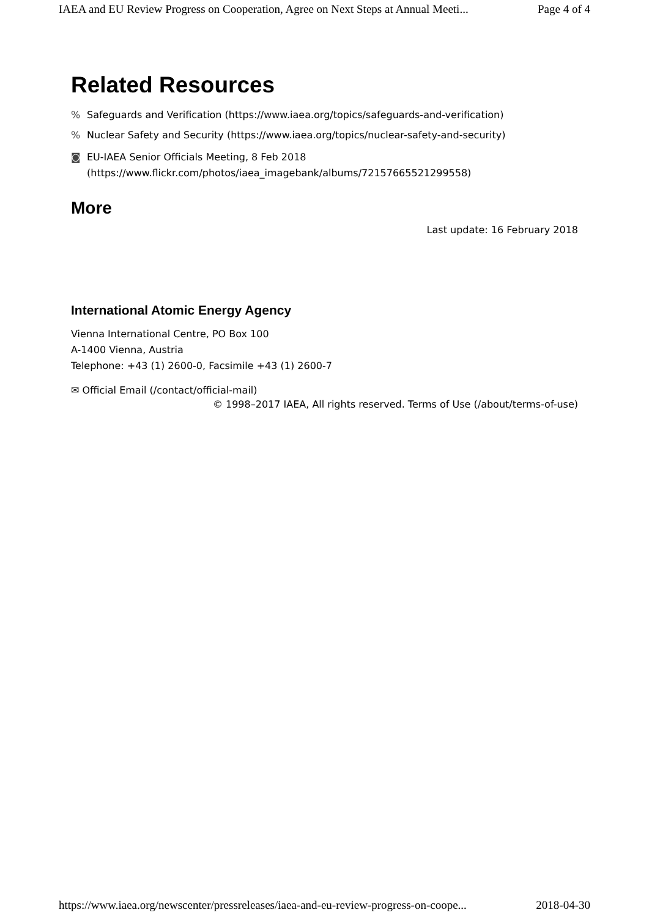IAEA and EU Review Progress on Cooperation, Agree on Next Steps at Annual Meeti... Page 4 of 4
Related Resources
% Safeguards and Verification (https://www.iaea.org/topics/safeguards-and-verification)
% Nuclear Safety and Security (https://www.iaea.org/topics/nuclear-safety-and-security)
◙ EU-IAEA Senior Officials Meeting, 8 Feb 2018
(https://www.flickr.com/photos/iaea_imagebank/albums/72157665521299558)
More
Last update: 16 February 2018
International Atomic Energy Agency
Vienna International Centre, PO Box 100
A-1400 Vienna, Austria
Telephone: +43 (1) 2600-0, Facsimile +43 (1) 2600-7
✉ Official Email (/contact/official-mail)
© 1998–2017 IAEA, All rights reserved. Terms of Use (/about/terms-of-use)
https://www.iaea.org/newscenter/pressreleases/iaea-and-eu-review-progress-on-coope... 2018-04-30